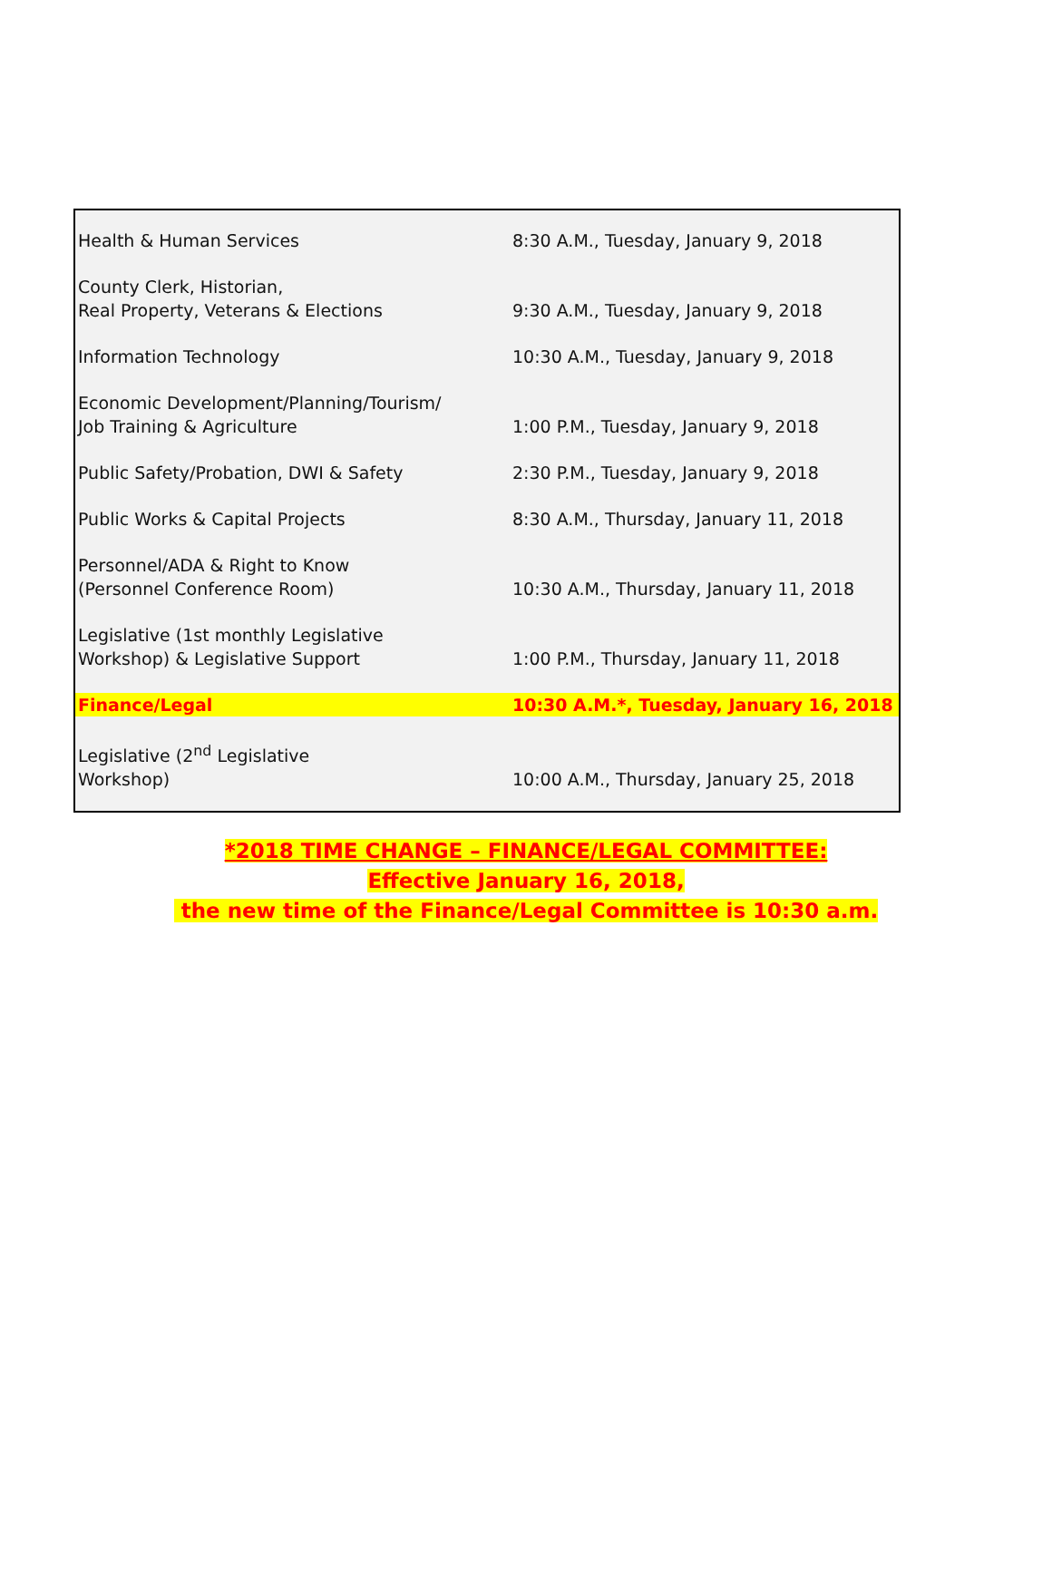| Health & Human Services | 8:30 A.M., Tuesday, January 9, 2018 |
| County Clerk, Historian, Real Property, Veterans & Elections | 9:30 A.M., Tuesday, January 9, 2018 |
| Information Technology | 10:30 A.M., Tuesday, January 9, 2018 |
| Economic Development/Planning/Tourism/ Job Training & Agriculture | 1:00 P.M., Tuesday, January 9, 2018 |
| Public Safety/Probation, DWI & Safety | 2:30 P.M., Tuesday, January 9, 2018 |
| Public Works & Capital Projects | 8:30 A.M., Thursday, January 11, 2018 |
| Personnel/ADA & Right to Know (Personnel Conference Room) | 10:30 A.M., Thursday, January 11, 2018 |
| Legislative (1st monthly Legislative Workshop) & Legislative Support | 1:00 P.M., Thursday, January 11, 2018 |
| Finance/Legal | 10:30 A.M.*, Tuesday, January 16, 2018 |
| Legislative (2<sup>nd</sup> Legislative Workshop) | 10:00 A.M., Thursday, January 25, 2018 |
*2018 TIME CHANGE – FINANCE/LEGAL COMMITTEE:
Effective January 16, 2018,
the new time of the Finance/Legal Committee is 10:30 a.m.